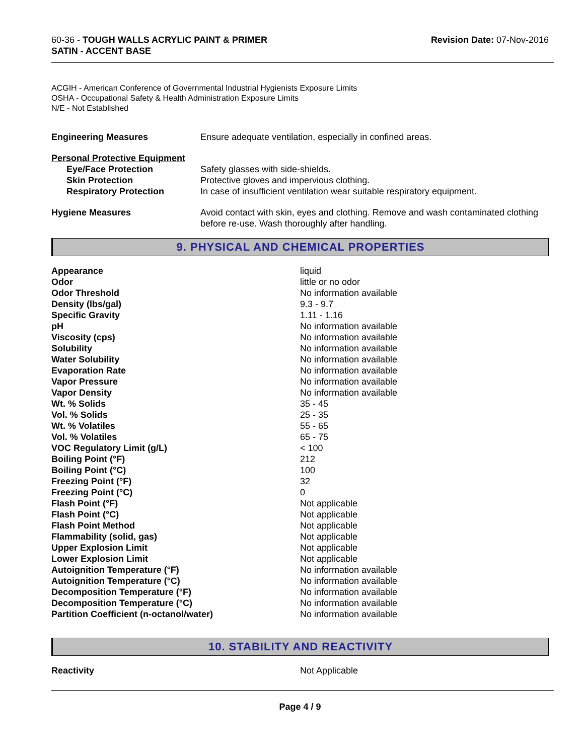60-36 - TOUGH WALLS ACRYLIC PAINT & PRIMER
SATIN - ACCENT BASE
Revision Date: 07-Nov-2016
ACGIH - American Conference of Governmental Industrial Hygienists Exposure Limits
OSHA - Occupational Safety & Health Administration Exposure Limits
N/E - Not Established
| Engineering Measures | Ensure adequate ventilation, especially in confined areas. |
| Personal Protective Equipment | |
| Eye/Face Protection | Safety glasses with side-shields. |
| Skin Protection | Protective gloves and impervious clothing. |
| Respiratory Protection | In case of insufficient ventilation wear suitable respiratory equipment. |
| Hygiene Measures | Avoid contact with skin, eyes and clothing. Remove and wash contaminated clothing before re-use. Wash thoroughly after handling. |
9. PHYSICAL AND CHEMICAL PROPERTIES
| Appearance | liquid |
| Odor | little or no odor |
| Odor Threshold | No information available |
| Density (lbs/gal) | 9.3 - 9.7 |
| Specific Gravity | 1.11 - 1.16 |
| pH | No information available |
| Viscosity (cps) | No information available |
| Solubility | No information available |
| Water Solubility | No information available |
| Evaporation Rate | No information available |
| Vapor Pressure | No information available |
| Vapor Density | No information available |
| Wt. % Solids | 35 - 45 |
| Vol. % Solids | 25 - 35 |
| Wt. % Volatiles | 55 - 65 |
| Vol. % Volatiles | 65 - 75 |
| VOC Regulatory Limit (g/L) | < 100 |
| Boiling Point (°F) | 212 |
| Boiling Point (°C) | 100 |
| Freezing Point (°F) | 32 |
| Freezing Point (°C) | 0 |
| Flash Point (°F) | Not applicable |
| Flash Point (°C) | Not applicable |
| Flash Point Method | Not applicable |
| Flammability (solid, gas) | Not applicable |
| Upper Explosion Limit | Not applicable |
| Lower Explosion Limit | Not applicable |
| Autoignition Temperature (°F) | No information available |
| Autoignition Temperature (°C) | No information available |
| Decomposition Temperature (°F) | No information available |
| Decomposition Temperature (°C) | No information available |
| Partition Coefficient (n-octanol/water) | No information available |
10. STABILITY AND REACTIVITY
| Reactivity | Not Applicable |
Page 4 / 9